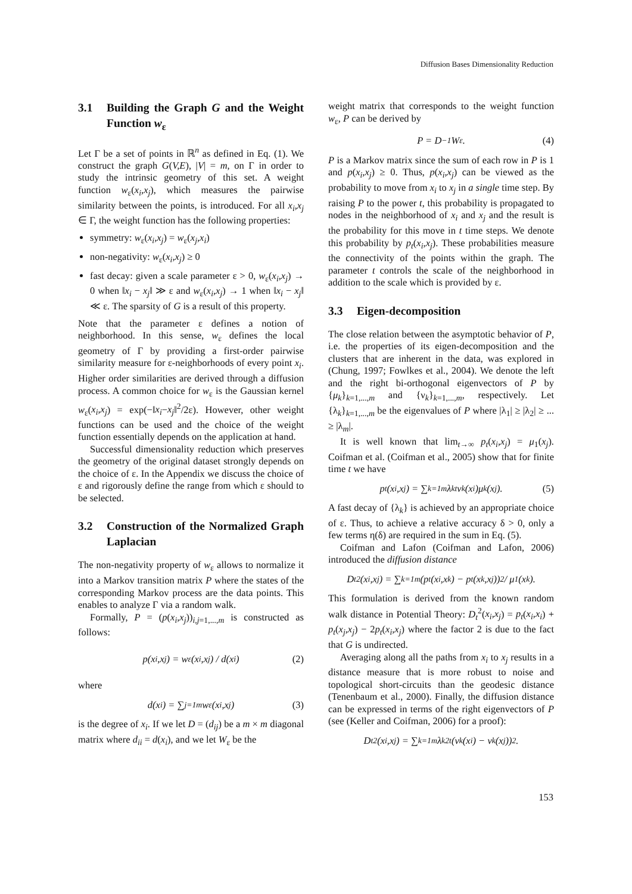Diffusion Bases Dimensionality Reduction
3.1 Building the Graph G and the Weight Function w<sub>ε</sub>
Let Γ be a set of points in ℝ<sup>n</sup> as defined in Eq. (1). We construct the graph G(V,E), |V| = m, on Γ in order to study the intrinsic geometry of this set. A weight function w<sub>ε</sub>(x<sub>i</sub>,x<sub>j</sub>), which measures the pairwise similarity between the points, is introduced. For all x<sub>i</sub>,x<sub>j</sub> ∈ Γ, the weight function has the following properties:
symmetry: w<sub>ε</sub>(x<sub>i</sub>,x<sub>j</sub>) = w<sub>ε</sub>(x<sub>j</sub>,x<sub>i</sub>)
non-negativity: w<sub>ε</sub>(x<sub>i</sub>,x<sub>j</sub>) ≥ 0
fast decay: given a scale parameter ε > 0, w<sub>ε</sub>(x<sub>i</sub>,x<sub>j</sub>) → 0 when ‖x<sub>i</sub> − x<sub>j</sub>‖ ≫ ε and w<sub>ε</sub>(x<sub>i</sub>,x<sub>j</sub>) → 1 when ‖x<sub>i</sub> − x<sub>j</sub>‖ ≪ ε. The sparsity of G is a result of this property.
Note that the parameter ε defines a notion of neighborhood. In this sense, w<sub>ε</sub> defines the local geometry of Γ by providing a first-order pairwise similarity measure for ε-neighborhoods of every point x<sub>i</sub>. Higher order similarities are derived through a diffusion process. A common choice for w<sub>ε</sub> is the Gaussian kernel w<sub>ε</sub>(x<sub>i</sub>,x<sub>j</sub>) = exp(−‖x<sub>i</sub>−x<sub>j</sub>‖<sup>2</sup>/2ε). However, other weight functions can be used and the choice of the weight function essentially depends on the application at hand.
Successful dimensionality reduction which preserves the geometry of the original dataset strongly depends on the choice of ε. In the Appendix we discuss the choice of ε and rigorously define the range from which ε should to be selected.
3.2 Construction of the Normalized Graph Laplacian
The non-negativity property of w<sub>ε</sub> allows to normalize it into a Markov transition matrix P where the states of the corresponding Markov process are the data points. This enables to analyze Γ via a random walk.
Formally, P = (p(x<sub>i</sub>,x<sub>j</sub>))<sub>i,j=1,...,m</sub> is constructed as follows:
p(x<sub>i</sub>,x<sub>j</sub>) = w<sub>ε</sub>(x<sub>i</sub>,x<sub>j</sub>) / d(x<sub>i</sub>) (2)
where
d(x<sub>i</sub>) = ∑<sub>j=1</sub><sup>m</sup> w<sub>ε</sub>(x<sub>i</sub>,x<sub>j</sub>) (3)
is the degree of x<sub>i</sub>. If we let D = (d<sub>ij</sub>) be a m × m diagonal matrix where d<sub>ii</sub> = d(x<sub>i</sub>), and we let W<sub>ε</sub> be the
weight matrix that corresponds to the weight function w<sub>ε</sub>, P can be derived by
P = D<sup>−1</sup>W<sub>ε</sub>. (4)
P is a Markov matrix since the sum of each row in P is 1 and p(x<sub>i</sub>,x<sub>j</sub>) ≥ 0. Thus, p(x<sub>i</sub>,x<sub>j</sub>) can be viewed as the probability to move from x<sub>i</sub> to x<sub>j</sub> in a single time step. By raising P to the power t, this probability is propagated to nodes in the neighborhood of x<sub>i</sub> and x<sub>j</sub> and the result is the probability for this move in t time steps. We denote this probability by p<sub>t</sub>(x<sub>i</sub>,x<sub>j</sub>). These probabilities measure the connectivity of the points within the graph. The parameter t controls the scale of the neighborhood in addition to the scale which is provided by ε.
3.3 Eigen-decomposition
The close relation between the asymptotic behavior of P, i.e. the properties of its eigen-decomposition and the clusters that are inherent in the data, was explored in (Chung, 1997; Fowlkes et al., 2004). We denote the left and the right bi-orthogonal eigenvectors of P by {μ<sub>k</sub>}<sub>k=1,...,m</sub> and {ν<sub>k</sub>}<sub>k=1,...,m</sub>, respectively. Let {λ<sub>k</sub>}<sub>k=1,...,m</sub> be the eigenvalues of P where |λ<sub>1</sub>| ≥ |λ<sub>2</sub>| ≥ ... ≥ |λ<sub>m</sub>|.
It is well known that lim<sub>t→∞</sub> p<sub>t</sub>(x<sub>i</sub>,x<sub>j</sub>) = μ<sub>1</sub>(x<sub>j</sub>). Coifman et al. (Coifman et al., 2005) show that for finite time t we have
p<sub>t</sub>(x<sub>i</sub>,x<sub>j</sub>) = ∑<sub>k=1</sub><sup>m</sup> λ<sub>k</sub><sup>t</sup>ν<sub>k</sub>(x<sub>i</sub>)μ<sub>k</sub>(x<sub>j</sub>). (5)
A fast decay of {λ<sub>k</sub>} is achieved by an appropriate choice of ε. Thus, to achieve a relative accuracy δ > 0, only a few terms η(δ) are required in the sum in Eq. (5).
Coifman and Lafon (Coifman and Lafon, 2006) introduced the diffusion distance
D<sub>t</sub><sup>2</sup>(x<sub>i</sub>,x<sub>j</sub>) = ∑<sub>k=1</sub><sup>m</sup> (p<sub>t</sub>(x<sub>i</sub>,x<sub>k</sub>) − p<sub>t</sub>(x<sub>k</sub>,x<sub>j</sub>))<sup>2</sup> / μ<sub>1</sub>(x<sub>k</sub>).
This formulation is derived from the known random walk distance in Potential Theory: D<sub>t</sub><sup>2</sup>(x<sub>i</sub>,x<sub>j</sub>) = p<sub>t</sub>(x<sub>i</sub>,x<sub>i</sub>) + p<sub>t</sub>(x<sub>j</sub>,x<sub>j</sub>) − 2p<sub>t</sub>(x<sub>i</sub>,x<sub>j</sub>) where the factor 2 is due to the fact that G is undirected.
Averaging along all the paths from x<sub>i</sub> to x<sub>j</sub> results in a distance measure that is more robust to noise and topological short-circuits than the geodesic distance (Tenenbaum et al., 2000). Finally, the diffusion distance can be expressed in terms of the right eigenvectors of P (see (Keller and Coifman, 2006) for a proof):
D<sub>t</sub><sup>2</sup>(x<sub>i</sub>,x<sub>j</sub>) = ∑<sub>k=1</sub><sup>m</sup> λ<sub>k</sub><sup>2t</sup>(ν<sub>k</sub>(x<sub>i</sub>) − ν<sub>k</sub>(x<sub>j</sub>))<sup>2</sup>.
153